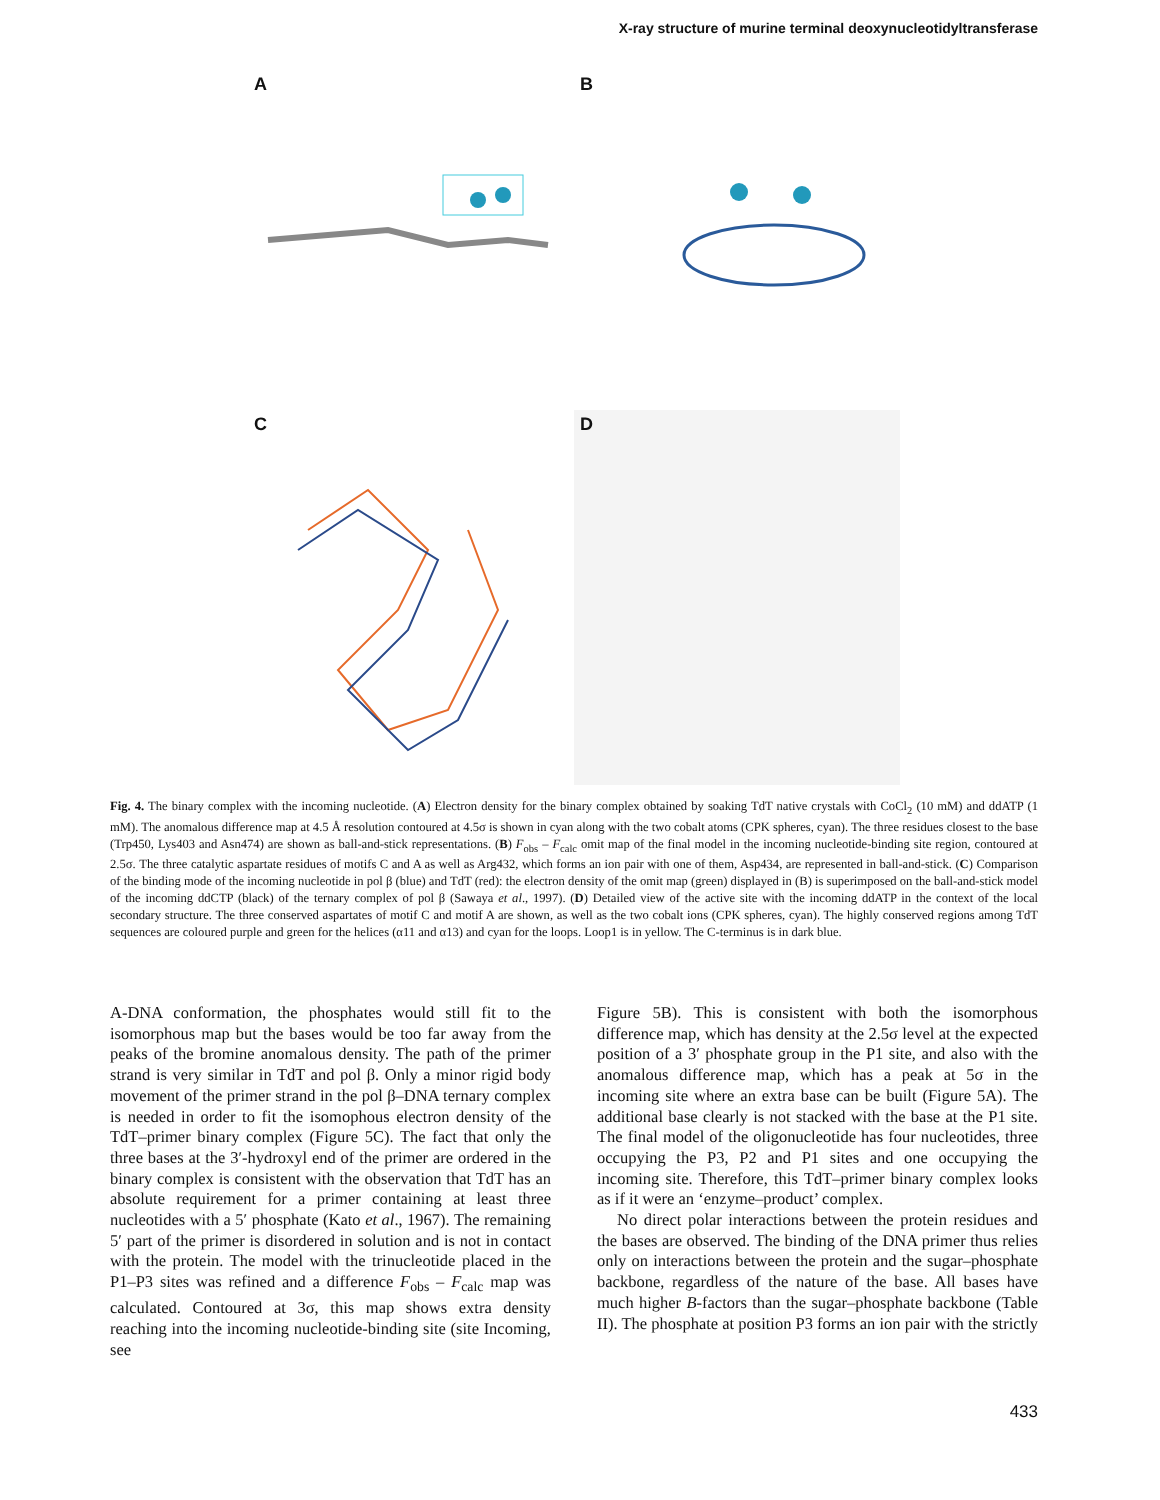X-ray structure of murine terminal deoxynucleotidyltransferase
A
B
C
D
Fig. 4. The binary complex with the incoming nucleotide. (A) Electron density for the binary complex obtained by soaking TdT native crystals with CoCl<sub>2</sub> (10 mM) and ddATP (1 mM). The anomalous difference map at 4.5 Å resolution contoured at 4.5σ is shown in cyan along with the two cobalt atoms (CPK spheres, cyan). The three residues closest to the base (Trp450, Lys403 and Asn474) are shown as ball-and-stick representations. (B) F<sub>obs</sub> – F<sub>calc</sub> omit map of the final model in the incoming nucleotide-binding site region, contoured at 2.5σ. The three catalytic aspartate residues of motifs C and A as well as Arg432, which forms an ion pair with one of them, Asp434, are represented in ball-and-stick. (C) Comparison of the binding mode of the incoming nucleotide in pol β (blue) and TdT (red): the electron density of the omit map (green) displayed in (B) is superimposed on the ball-and-stick model of the incoming ddCTP (black) of the ternary complex of pol β (Sawaya et al., 1997). (D) Detailed view of the active site with the incoming ddATP in the context of the local secondary structure. The three conserved aspartates of motif C and motif A are shown, as well as the two cobalt ions (CPK spheres, cyan). The highly conserved regions among TdT sequences are coloured purple and green for the helices (α11 and α13) and cyan for the loops. Loop1 is in yellow. The C-terminus is in dark blue.
A-DNA conformation, the phosphates would still fit to the isomorphous map but the bases would be too far away from the peaks of the bromine anomalous density. The path of the primer strand is very similar in TdT and pol β. Only a minor rigid body movement of the primer strand in the pol β–DNA ternary complex is needed in order to fit the isomophous electron density of the TdT–primer binary complex (Figure 5C). The fact that only the three bases at the 3′-hydroxyl end of the primer are ordered in the binary complex is consistent with the observation that TdT has an absolute requirement for a primer containing at least three nucleotides with a 5′ phosphate (Kato et al., 1967). The remaining 5′ part of the primer is disordered in solution and is not in contact with the protein. The model with the trinucleotide placed in the P1–P3 sites was refined and a difference F<sub>obs</sub> – F<sub>calc</sub> map was calculated. Contoured at 3σ, this map shows extra density reaching into the incoming nucleotide-binding site (site Incoming, see
Figure 5B). This is consistent with both the isomorphous difference map, which has density at the 2.5σ level at the expected position of a 3′ phosphate group in the P1 site, and also with the anomalous difference map, which has a peak at 5σ in the incoming site where an extra base can be built (Figure 5A). The additional base clearly is not stacked with the base at the P1 site. The final model of the oligonucleotide has four nucleotides, three occupying the P3, P2 and P1 sites and one occupying the incoming site. Therefore, this TdT–primer binary complex looks as if it were an ‘enzyme–product’ complex.
No direct polar interactions between the protein residues and the bases are observed. The binding of the DNA primer thus relies only on interactions between the protein and the sugar–phosphate backbone, regardless of the nature of the base. All bases have much higher B-factors than the sugar–phosphate backbone (Table II). The phosphate at position P3 forms an ion pair with the strictly
433